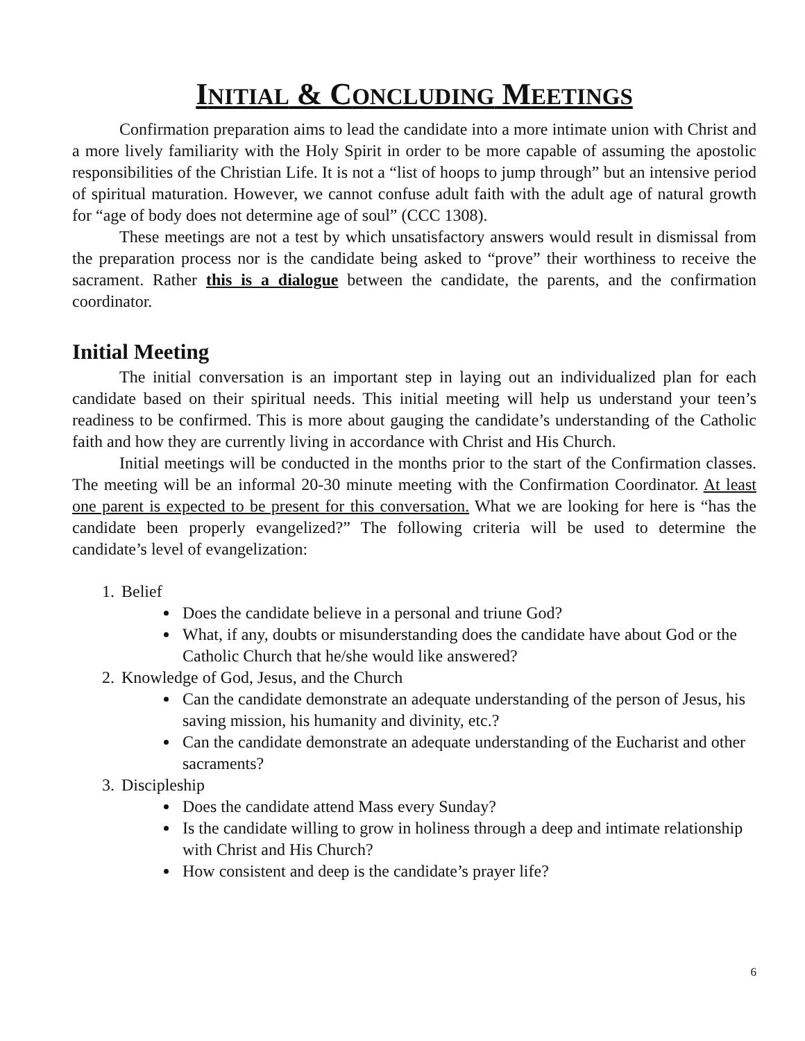INITIAL & CONCLUDING MEETINGS
Confirmation preparation aims to lead the candidate into a more intimate union with Christ and a more lively familiarity with the Holy Spirit in order to be more capable of assuming the apostolic responsibilities of the Christian Life. It is not a “list of hoops to jump through” but an intensive period of spiritual maturation. However, we cannot confuse adult faith with the adult age of natural growth for “age of body does not determine age of soul” (CCC 1308).
These meetings are not a test by which unsatisfactory answers would result in dismissal from the preparation process nor is the candidate being asked to “prove” their worthiness to receive the sacrament. Rather this is a dialogue between the candidate, the parents, and the confirmation coordinator.
Initial Meeting
The initial conversation is an important step in laying out an individualized plan for each candidate based on their spiritual needs. This initial meeting will help us understand your teen’s readiness to be confirmed. This is more about gauging the candidate’s understanding of the Catholic faith and how they are currently living in accordance with Christ and His Church.
Initial meetings will be conducted in the months prior to the start of the Confirmation classes. The meeting will be an informal 20-30 minute meeting with the Confirmation Coordinator. At least one parent is expected to be present for this conversation. What we are looking for here is “has the candidate been properly evangelized?” The following criteria will be used to determine the candidate’s level of evangelization:
1. Belief
Does the candidate believe in a personal and triune God?
What, if any, doubts or misunderstanding does the candidate have about God or the Catholic Church that he/she would like answered?
2. Knowledge of God, Jesus, and the Church
Can the candidate demonstrate an adequate understanding of the person of Jesus, his saving mission, his humanity and divinity, etc.?
Can the candidate demonstrate an adequate understanding of the Eucharist and other sacraments?
3. Discipleship
Does the candidate attend Mass every Sunday?
Is the candidate willing to grow in holiness through a deep and intimate relationship with Christ and His Church?
How consistent and deep is the candidate’s prayer life?
6